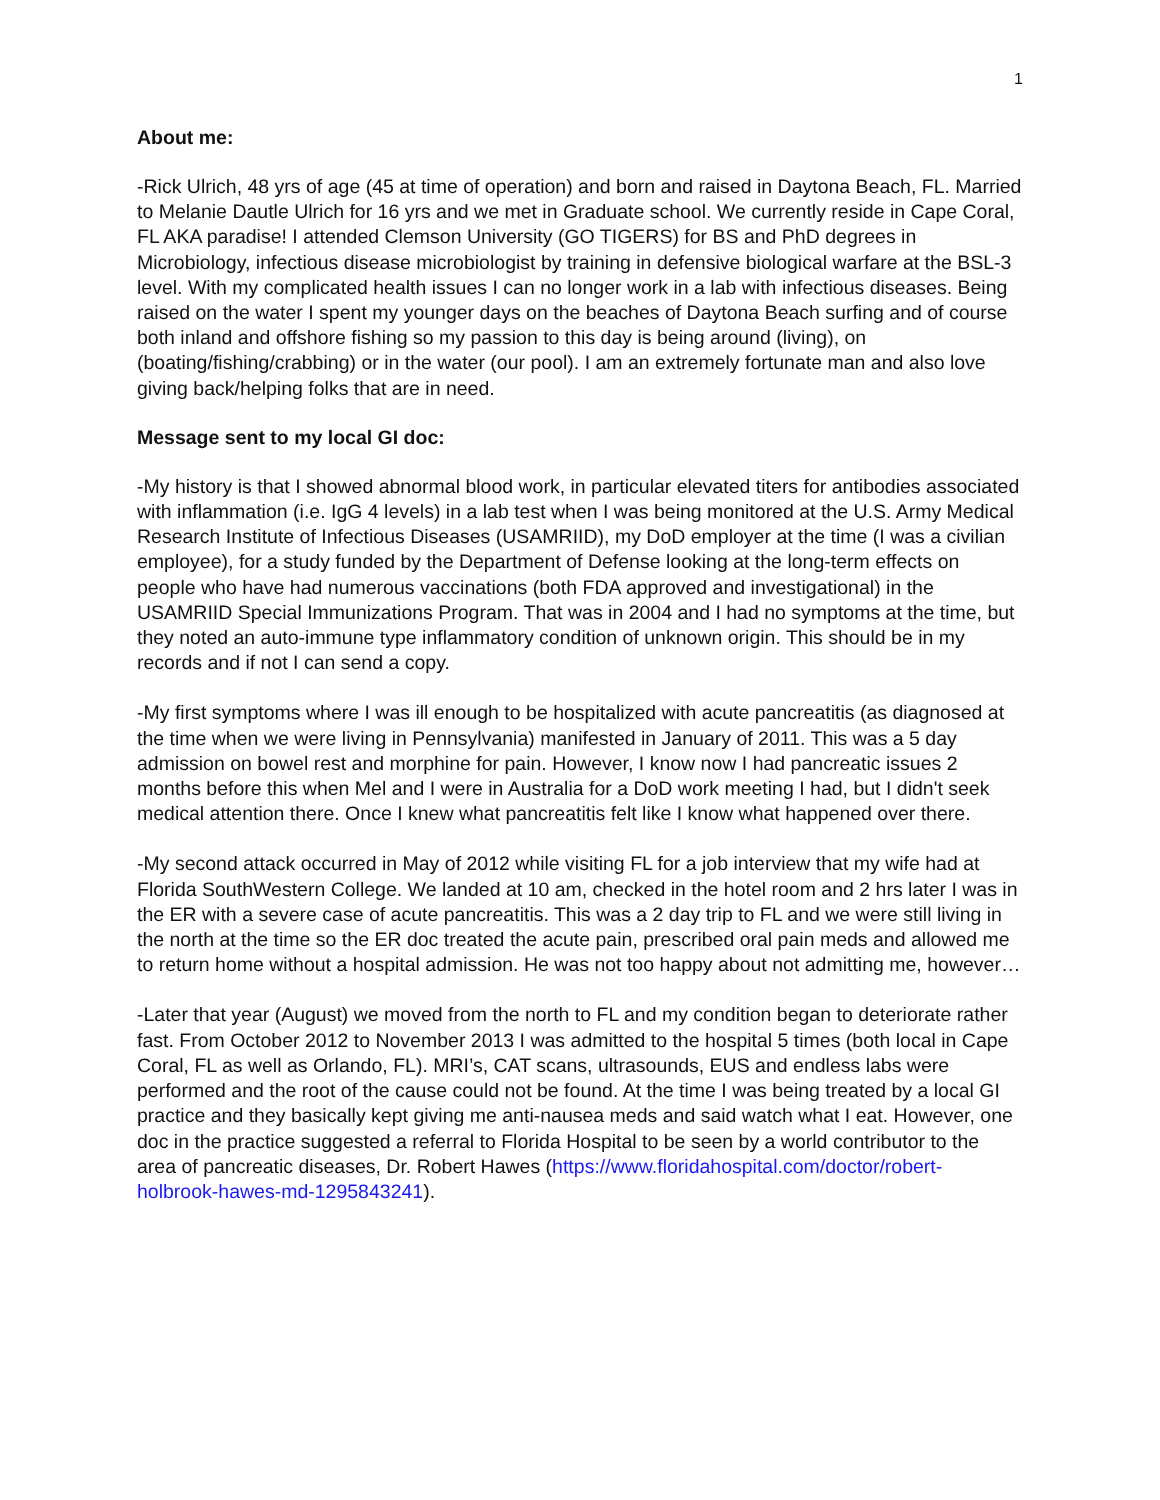1
About me:
-Rick Ulrich, 48 yrs of age (45 at time of operation) and born and raised in Daytona Beach, FL. Married to Melanie Dautle Ulrich for 16 yrs and we met in Graduate school. We currently reside in Cape Coral, FL AKA paradise! I attended Clemson University (GO TIGERS) for BS and PhD degrees in Microbiology, infectious disease microbiologist by training in defensive biological warfare at the BSL-3 level. With my complicated health issues I can no longer work in a lab with infectious diseases. Being raised on the water I spent my younger days on the beaches of Daytona Beach surfing and of course both inland and offshore fishing so my passion to this day is being around (living), on (boating/fishing/crabbing) or in the water (our pool). I am an extremely fortunate man and also love giving back/helping folks that are in need.
Message sent to my local GI doc:
-My history is that I showed abnormal blood work, in particular elevated titers for antibodies associated with inflammation (i.e. IgG 4 levels) in a lab test when I was being monitored at the U.S. Army Medical Research Institute of Infectious Diseases (USAMRIID), my DoD employer at the time (I was a civilian employee), for a study funded by the Department of Defense looking at the long-term effects on people who have had numerous vaccinations (both FDA approved and investigational) in the USAMRIID Special Immunizations Program. That was in 2004 and I had no symptoms at the time, but they noted an auto-immune type inflammatory condition of unknown origin. This should be in my records and if not I can send a copy.
-My first symptoms where I was ill enough to be hospitalized with acute pancreatitis (as diagnosed at the time when we were living in Pennsylvania) manifested in January of 2011. This was a 5 day admission on bowel rest and morphine for pain. However, I know now I had pancreatic issues 2 months before this when Mel and I were in Australia for a DoD work meeting I had, but I didn't seek medical attention there. Once I knew what pancreatitis felt like I know what happened over there.
-My second attack occurred in May of 2012 while visiting FL for a job interview that my wife had at Florida SouthWestern College. We landed at 10 am, checked in the hotel room and 2 hrs later I was in the ER with a severe case of acute pancreatitis. This was a 2 day trip to FL and we were still living in the north at the time so the ER doc treated the acute pain, prescribed oral pain meds and allowed me to return home without a hospital admission. He was not too happy about not admitting me, however…
-Later that year (August) we moved from the north to FL and my condition began to deteriorate rather fast. From October 2012 to November 2013 I was admitted to the hospital 5 times (both local in Cape Coral, FL as well as Orlando, FL). MRI’s, CAT scans, ultrasounds, EUS and endless labs were performed and the root of the cause could not be found. At the time I was being treated by a local GI practice and they basically kept giving me anti-nausea meds and said watch what I eat. However, one doc in the practice suggested a referral to Florida Hospital to be seen by a world contributor to the area of pancreatic diseases, Dr. Robert Hawes (https://www.floridahospital.com/doctor/robert-holbrook-hawes-md-1295843241).